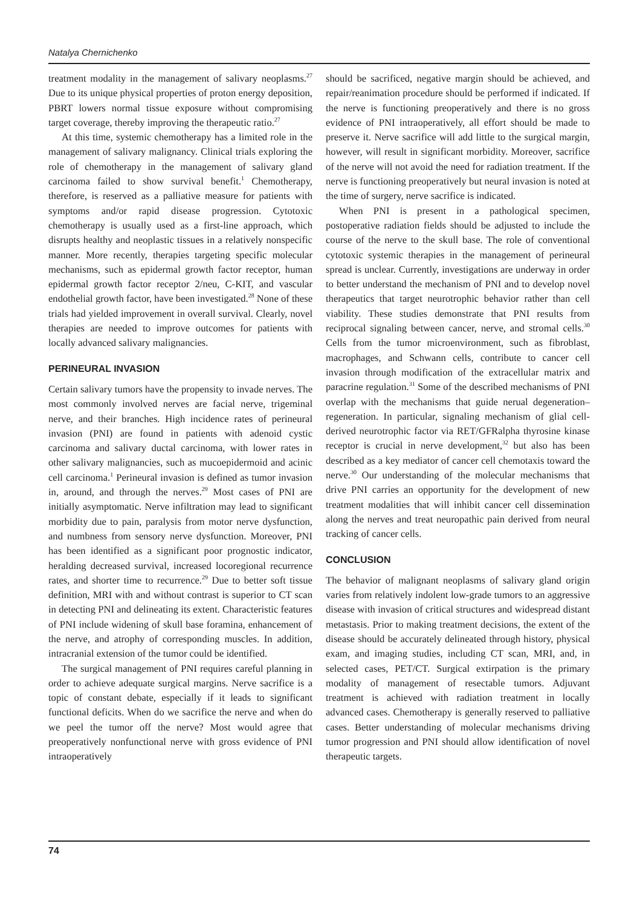Natalya Chernichenko
treatment modality in the management of salivary neoplasms.<sup>27</sup> Due to its unique physical properties of proton energy deposition, PBRT lowers normal tissue exposure without compromising target coverage, thereby improving the therapeutic ratio.<sup>27</sup>
At this time, systemic chemotherapy has a limited role in the management of salivary malignancy. Clinical trials exploring the role of chemotherapy in the management of salivary gland carcinoma failed to show survival benefit.<sup>1</sup> Chemotherapy, therefore, is reserved as a palliative measure for patients with symptoms and/or rapid disease progression. Cytotoxic chemotherapy is usually used as a first-line approach, which disrupts healthy and neoplastic tissues in a relatively nonspecific manner. More recently, therapies targeting specific molecular mechanisms, such as epidermal growth factor receptor, human epidermal growth factor receptor 2/neu, C-KIT, and vascular endothelial growth factor, have been investigated.<sup>28</sup> None of these trials had yielded improvement in overall survival. Clearly, novel therapies are needed to improve outcomes for patients with locally advanced salivary malignancies.
PERINEURAL INVASION
Certain salivary tumors have the propensity to invade nerves. The most commonly involved nerves are facial nerve, trigeminal nerve, and their branches. High incidence rates of perineural invasion (PNI) are found in patients with adenoid cystic carcinoma and salivary ductal carcinoma, with lower rates in other salivary malignancies, such as mucoepidermoid and acinic cell carcinoma.<sup>1</sup> Perineural invasion is defined as tumor invasion in, around, and through the nerves.<sup>29</sup> Most cases of PNI are initially asymptomatic. Nerve infiltration may lead to significant morbidity due to pain, paralysis from motor nerve dysfunction, and numbness from sensory nerve dysfunction. Moreover, PNI has been identified as a significant poor prognostic indicator, heralding decreased survival, increased locoregional recurrence rates, and shorter time to recurrence.<sup>29</sup> Due to better soft tissue definition, MRI with and without contrast is superior to CT scan in detecting PNI and delineating its extent. Characteristic features of PNI include widening of skull base foramina, enhancement of the nerve, and atrophy of corresponding muscles. In addition, intracranial extension of the tumor could be identified.
The surgical management of PNI requires careful planning in order to achieve adequate surgical margins. Nerve sacrifice is a topic of constant debate, especially if it leads to significant functional deficits. When do we sacrifice the nerve and when do we peel the tumor off the nerve? Most would agree that preoperatively nonfunctional nerve with gross evidence of PNI intraoperatively
should be sacrificed, negative margin should be achieved, and repair/reanimation procedure should be performed if indicated. If the nerve is functioning preoperatively and there is no gross evidence of PNI intraoperatively, all effort should be made to preserve it. Nerve sacrifice will add little to the surgical margin, however, will result in significant morbidity. Moreover, sacrifice of the nerve will not avoid the need for radiation treatment. If the nerve is functioning preoperatively but neural invasion is noted at the time of surgery, nerve sacrifice is indicated.
When PNI is present in a pathological specimen, postoperative radiation fields should be adjusted to include the course of the nerve to the skull base. The role of conventional cytotoxic systemic therapies in the management of perineural spread is unclear. Currently, investigations are underway in order to better understand the mechanism of PNI and to develop novel therapeutics that target neurotrophic behavior rather than cell viability. These studies demonstrate that PNI results from reciprocal signaling between cancer, nerve, and stromal cells.<sup>30</sup> Cells from the tumor microenvironment, such as fibroblast, macrophages, and Schwann cells, contribute to cancer cell invasion through modification of the extracellular matrix and paracrine regulation.<sup>31</sup> Some of the described mechanisms of PNI overlap with the mechanisms that guide nerual degeneration–regeneration. In particular, signaling mechanism of glial cell-derived neurotrophic factor via RET/GFRalpha thyrosine kinase receptor is crucial in nerve development,<sup>32</sup> but also has been described as a key mediator of cancer cell chemotaxis toward the nerve.<sup>30</sup> Our understanding of the molecular mechanisms that drive PNI carries an opportunity for the development of new treatment modalities that will inhibit cancer cell dissemination along the nerves and treat neuropathic pain derived from neural tracking of cancer cells.
CONCLUSION
The behavior of malignant neoplasms of salivary gland origin varies from relatively indolent low-grade tumors to an aggressive disease with invasion of critical structures and widespread distant metastasis. Prior to making treatment decisions, the extent of the disease should be accurately delineated through history, physical exam, and imaging studies, including CT scan, MRI, and, in selected cases, PET/CT. Surgical extirpation is the primary modality of management of resectable tumors. Adjuvant treatment is achieved with radiation treatment in locally advanced cases. Chemotherapy is generally reserved to palliative cases. Better understanding of molecular mechanisms driving tumor progression and PNI should allow identification of novel therapeutic targets.
74